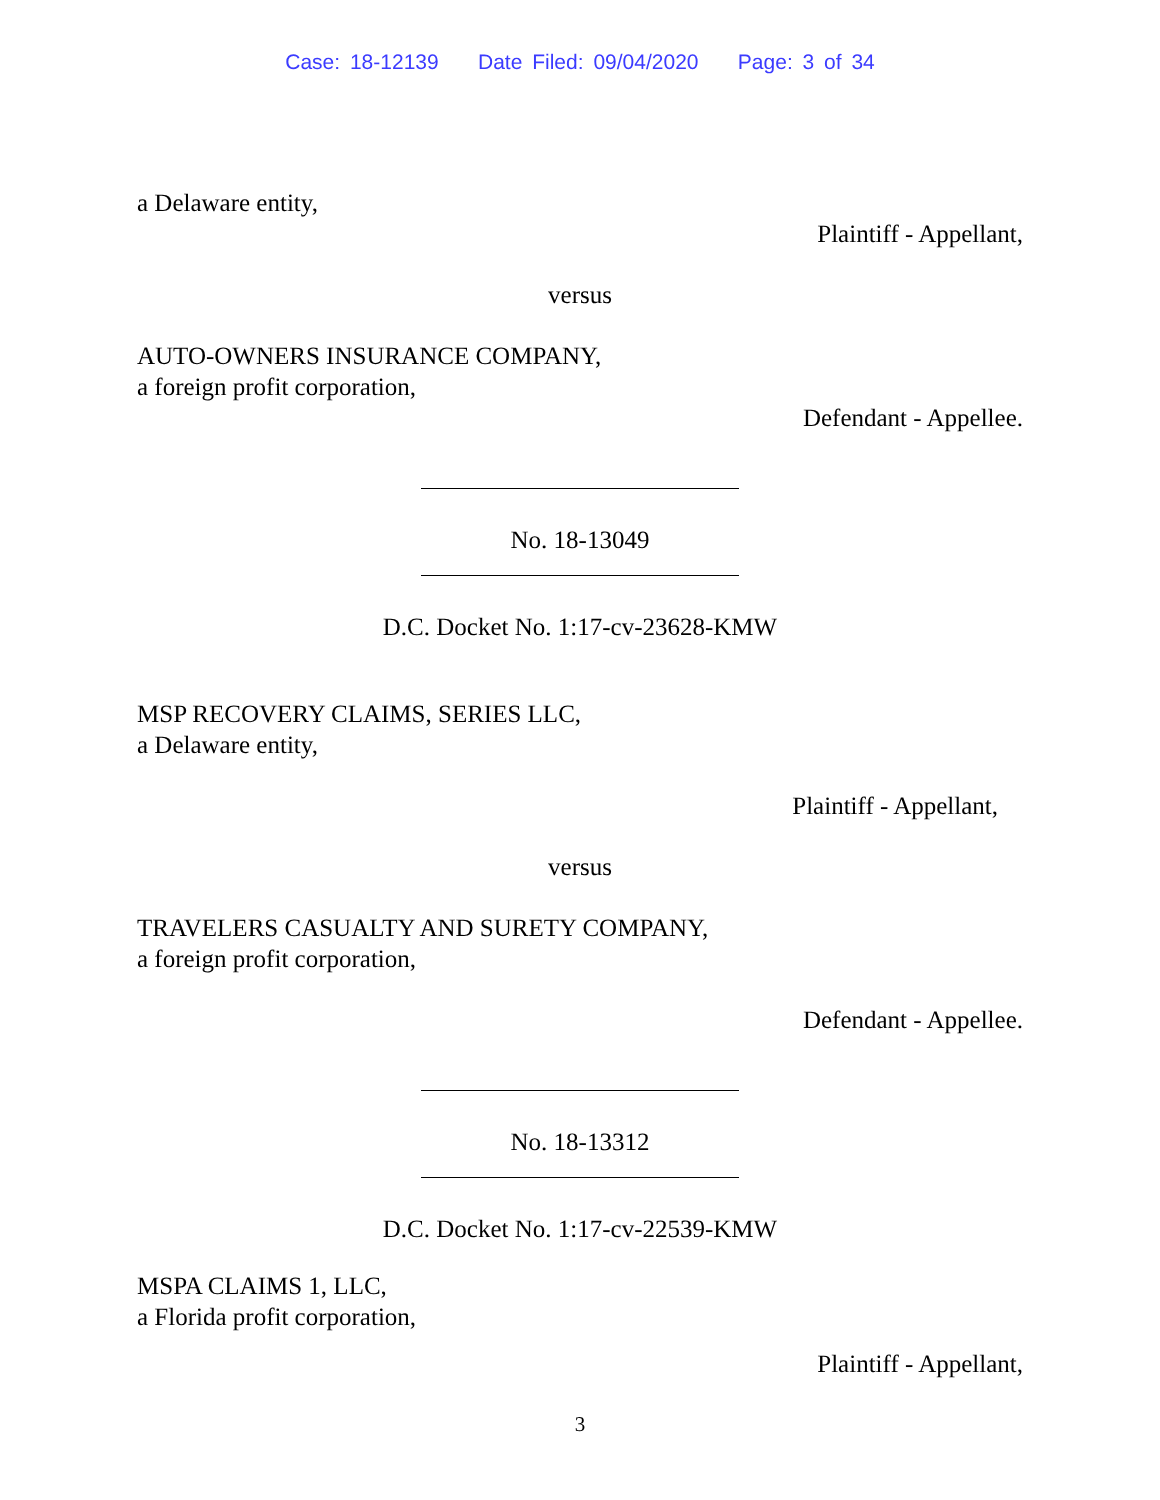Case: 18-12139 Date Filed: 09/04/2020 Page: 3 of 34
a Delaware entity,
Plaintiff - Appellant,
versus
AUTO-OWNERS INSURANCE COMPANY,
a foreign profit corporation,
Defendant - Appellee.
No. 18-13049
D.C. Docket No. 1:17-cv-23628-KMW
MSP RECOVERY CLAIMS, SERIES LLC,
a Delaware entity,
Plaintiff - Appellant,
versus
TRAVELERS CASUALTY AND SURETY COMPANY,
a foreign profit corporation,
Defendant - Appellee.
No. 18-13312
D.C. Docket No. 1:17-cv-22539-KMW
MSPA CLAIMS 1, LLC,
a Florida profit corporation,
Plaintiff - Appellant,
3